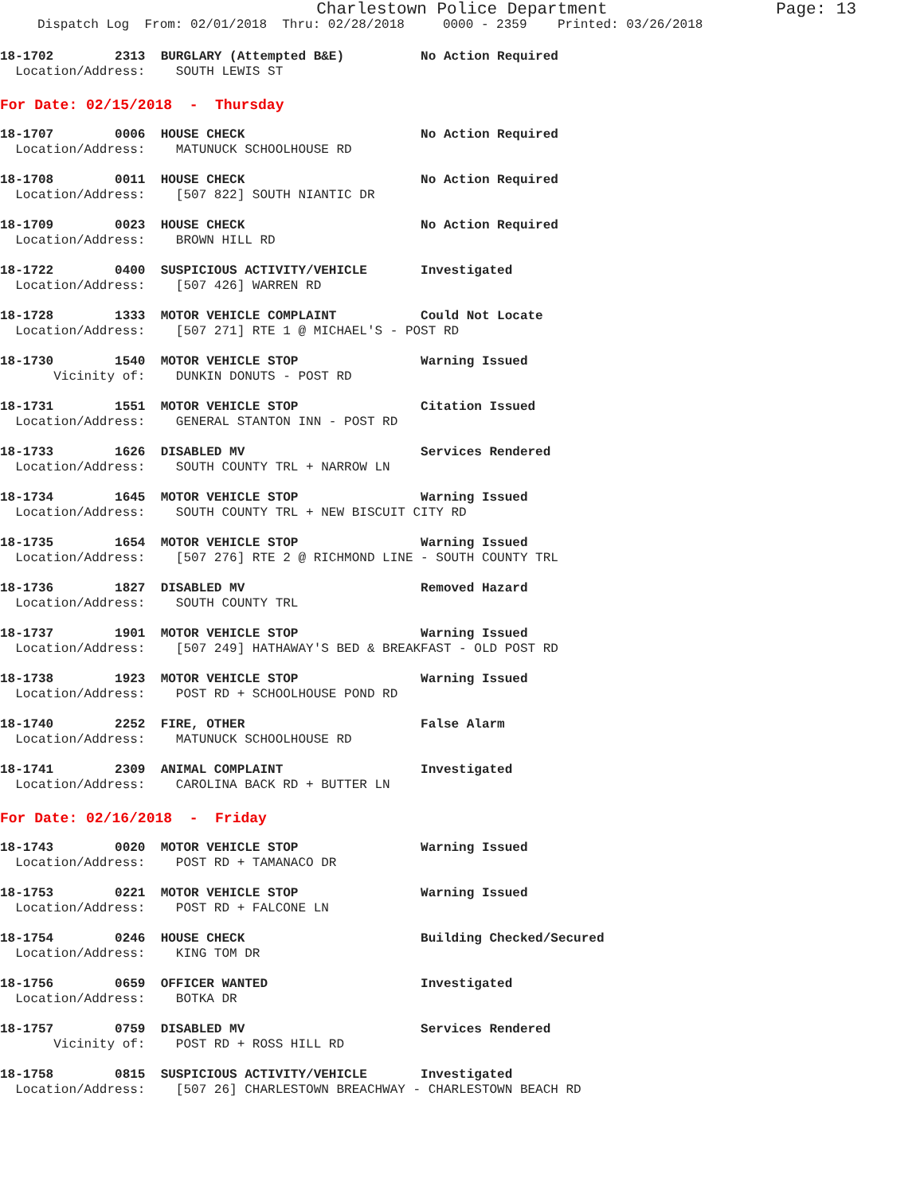Charlestown Police Department Page: 13
Dispatch Log From: 02/01/2018 Thru: 02/28/2018 0000 - 2359 Printed: 03/26/2018
18-1702 2313 BURGLARY (Attempted B&E) No Action Required
Location/Address: SOUTH LEWIS ST
For Date: 02/15/2018 - Thursday
18-1707 0006 HOUSE CHECK No Action Required
Location/Address: MATUNUCK SCHOOLHOUSE RD
18-1708 0011 HOUSE CHECK No Action Required
Location/Address: [507 822] SOUTH NIANTIC DR
18-1709 0023 HOUSE CHECK No Action Required
Location/Address: BROWN HILL RD
18-1722 0400 SUSPICIOUS ACTIVITY/VEHICLE Investigated
Location/Address: [507 426] WARREN RD
18-1728 1333 MOTOR VEHICLE COMPLAINT Could Not Locate
Location/Address: [507 271] RTE 1 @ MICHAEL'S - POST RD
18-1730 1540 MOTOR VEHICLE STOP Warning Issued
Vicinity of: DUNKIN DONUTS - POST RD
18-1731 1551 MOTOR VEHICLE STOP Citation Issued
Location/Address: GENERAL STANTON INN - POST RD
18-1733 1626 DISABLED MV Services Rendered
Location/Address: SOUTH COUNTY TRL + NARROW LN
18-1734 1645 MOTOR VEHICLE STOP Warning Issued
Location/Address: SOUTH COUNTY TRL + NEW BISCUIT CITY RD
18-1735 1654 MOTOR VEHICLE STOP Warning Issued
Location/Address: [507 276] RTE 2 @ RICHMOND LINE - SOUTH COUNTY TRL
18-1736 1827 DISABLED MV Removed Hazard
Location/Address: SOUTH COUNTY TRL
18-1737 1901 MOTOR VEHICLE STOP Warning Issued
Location/Address: [507 249] HATHAWAY'S BED & BREAKFAST - OLD POST RD
18-1738 1923 MOTOR VEHICLE STOP Warning Issued
Location/Address: POST RD + SCHOOLHOUSE POND RD
18-1740 2252 FIRE, OTHER False Alarm
Location/Address: MATUNUCK SCHOOLHOUSE RD
18-1741 2309 ANIMAL COMPLAINT Investigated
Location/Address: CAROLINA BACK RD + BUTTER LN
For Date: 02/16/2018 - Friday
18-1743 0020 MOTOR VEHICLE STOP Warning Issued
Location/Address: POST RD + TAMANACO DR
18-1753 0221 MOTOR VEHICLE STOP Warning Issued
Location/Address: POST RD + FALCONE LN
18-1754 0246 HOUSE CHECK Building Checked/Secured
Location/Address: KING TOM DR
18-1756 0659 OFFICER WANTED Investigated
Location/Address: BOTKA DR
18-1757 0759 DISABLED MV Services Rendered
Vicinity of: POST RD + ROSS HILL RD
18-1758 0815 SUSPICIOUS ACTIVITY/VEHICLE Investigated
Location/Address: [507 26] CHARLESTOWN BREACHWAY - CHARLESTOWN BEACH RD